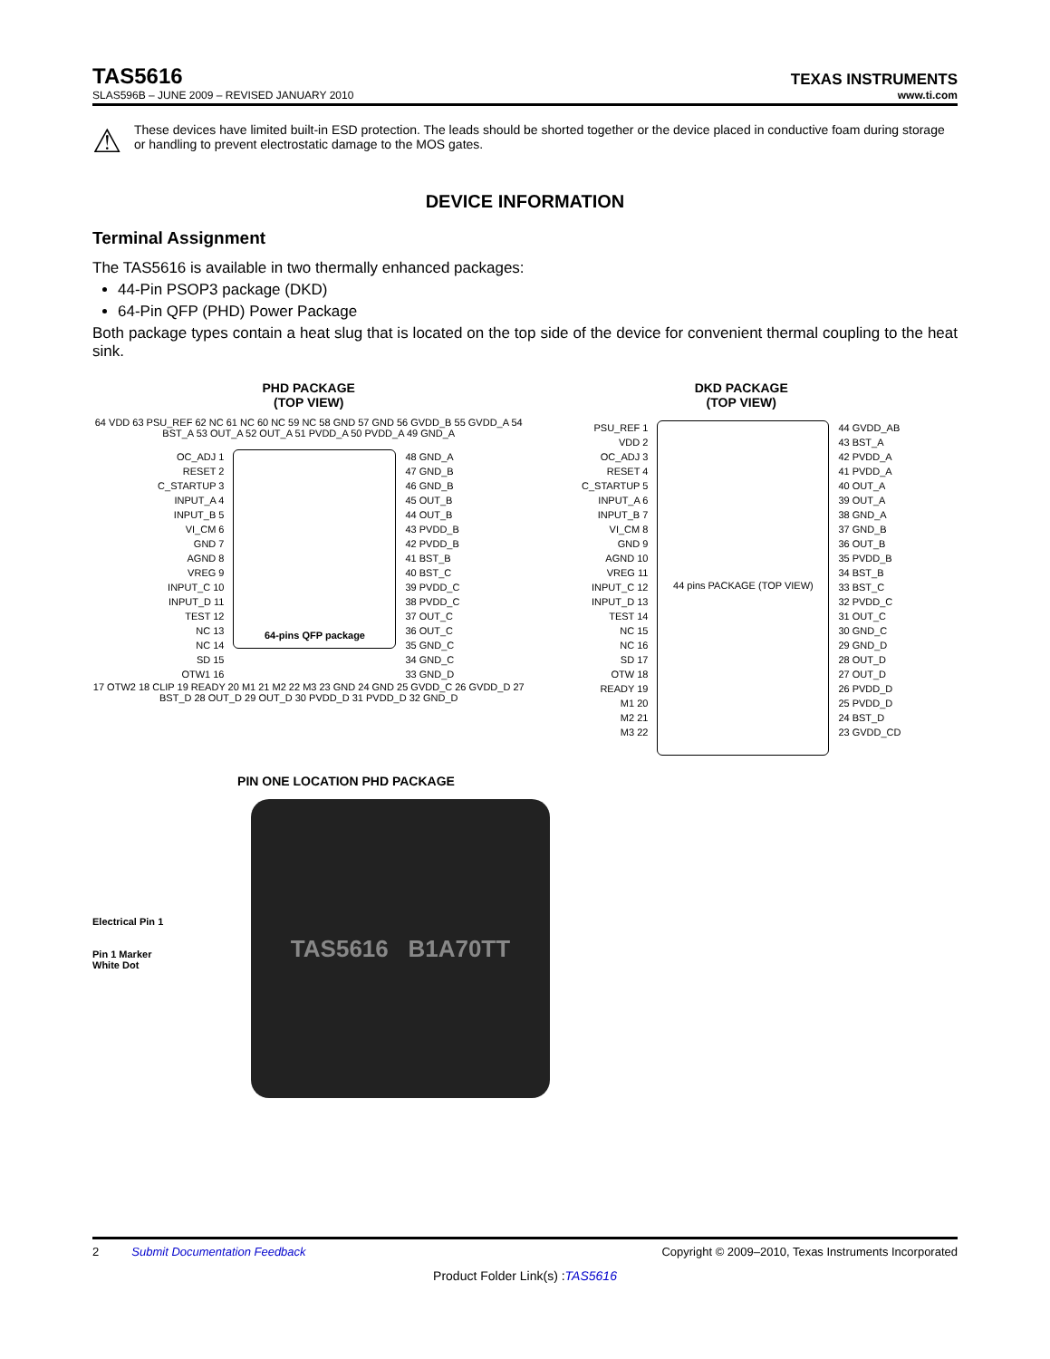TAS5616
TEXAS INSTRUMENTS
SLAS596B – JUNE 2009 – REVISED JANUARY 2010 www.ti.com
⚠
These devices have limited built-in ESD protection. The leads should be shorted together or the device placed in conductive foam during storage or handling to prevent electrostatic damage to the MOS gates.
DEVICE INFORMATION
Terminal Assignment
The TAS5616 is available in two thermally enhanced packages:
44-Pin PSOP3 package (DKD)
64-Pin QFP (PHD) Power Package
Both package types contain a heat slug that is located on the top side of the device for convenient thermal coupling to the heat sink.
PHD PACKAGE
(TOP VIEW)
64 VDD 63 PSU_REF 62 NC 61 NC 60 NC 59 NC 58 GND 57 GND 56 GVDD_B 55 GVDD_A 54 BST_A 53 OUT_A 52 OUT_A 51 PVDD_A 50 PVDD_A 49 GND_A
OC_ADJ 1
RESET 2
C_STARTUP 3
INPUT_A 4
INPUT_B 5
VI_CM 6
GND 7
AGND 8
VREG 9
INPUT_C 10
INPUT_D 11
TEST 12
NC 13
NC 14
SD 15
OTW1 16
64-pins QFP package
48 GND_A
47 GND_B
46 GND_B
45 OUT_B
44 OUT_B
43 PVDD_B
42 PVDD_B
41 BST_B
40 BST_C
39 PVDD_C
38 PVDD_C
37 OUT_C
36 OUT_C
35 GND_C
34 GND_C
33 GND_D
17 OTW2 18 CLIP 19 READY 20 M1 21 M2 22 M3 23 GND 24 GND 25 GVDD_C 26 GVDD_D 27 BST_D 28 OUT_D 29 OUT_D 30 PVDD_D 31 PVDD_D 32 GND_D
DKD PACKAGE
(TOP VIEW)
PSU_REF 1
VDD 2
OC_ADJ 3
RESET 4
C_STARTUP 5
INPUT_A 6
INPUT_B 7
VI_CM 8
GND 9
AGND 10
VREG 11
INPUT_C 12
INPUT_D 13
TEST 14
NC 15
NC 16
SD 17
OTW 18
READY 19
M1 20
M2 21
M3 22
44 pins PACKAGE (TOP VIEW)
44 GVDD_AB
43 BST_A
42 PVDD_A
41 PVDD_A
40 OUT_A
39 OUT_A
38 GND_A
37 GND_B
36 OUT_B
35 PVDD_B
34 BST_B
33 BST_C
32 PVDD_C
31 OUT_C
30 GND_C
29 GND_D
28 OUT_D
27 OUT_D
26 PVDD_D
25 PVDD_D
24 BST_D
23 GVDD_CD
PIN ONE LOCATION PHD PACKAGE
Electrical Pin 1
Pin 1 Marker
White Dot
TAS5616 B1A70TT
2 Submit Documentation Feedback Copyright © 2009–2010, Texas Instruments Incorporated
Product Folder Link(s) :TAS5616